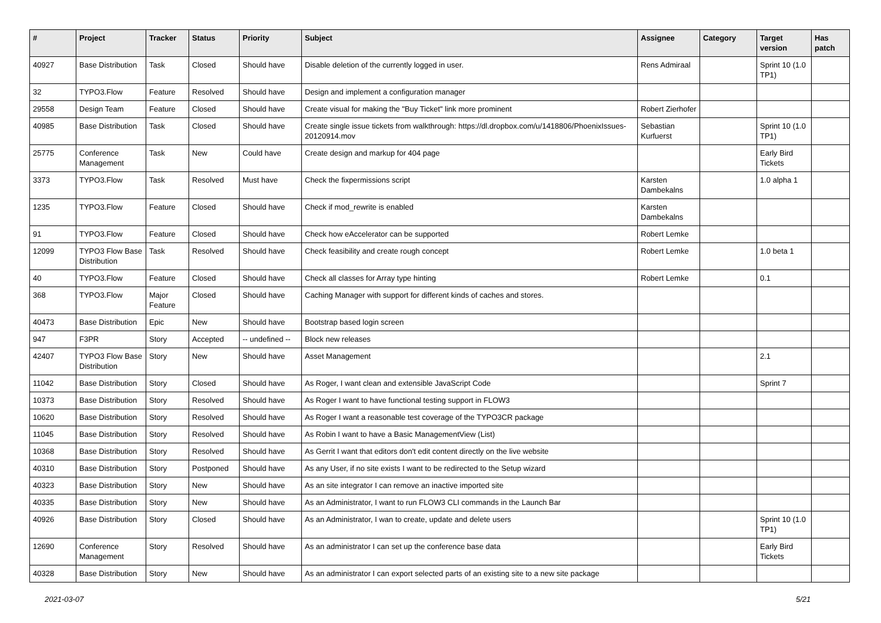| # | Project | Tracker | Status | Priority | Subject | Assignee | Category | Target version | Has patch |
| --- | --- | --- | --- | --- | --- | --- | --- | --- | --- |
| 40927 | Base Distribution | Task | Closed | Should have | Disable deletion of the currently logged in user. | Rens Admiraal | | Sprint 10 (1.0 TP1) | |
| 32 | TYPO3.Flow | Feature | Resolved | Should have | Design and implement a configuration manager | | | | |
| 29558 | Design Team | Feature | Closed | Should have | Create visual for making the "Buy Ticket" link more prominent | Robert Zierhofer | | | |
| 40985 | Base Distribution | Task | Closed | Should have | Create single issue tickets from walkthrough: https://dl.dropbox.com/u/1418806/PhoenixIssues-20120914.mov | Sebastian Kurfuerst | | Sprint 10 (1.0 TP1) | |
| 25775 | Conference Management | Task | New | Could have | Create design and markup for 404 page | | | Early Bird Tickets | |
| 3373 | TYPO3.Flow | Task | Resolved | Must have | Check the fixpermissions script | Karsten Dambekalns | | 1.0 alpha 1 | |
| 1235 | TYPO3.Flow | Feature | Closed | Should have | Check if mod_rewrite is enabled | Karsten Dambekalns | | | |
| 91 | TYPO3.Flow | Feature | Closed | Should have | Check how eAccelerator can be supported | Robert Lemke | | | |
| 12099 | TYPO3 Flow Base Distribution | Task | Resolved | Should have | Check feasibility and create rough concept | Robert Lemke | | 1.0 beta 1 | |
| 40 | TYPO3.Flow | Feature | Closed | Should have | Check all classes for Array type hinting | Robert Lemke | | 0.1 | |
| 368 | TYPO3.Flow | Major Feature | Closed | Should have | Caching Manager with support for different kinds of caches and stores. | | | | |
| 40473 | Base Distribution | Epic | New | Should have | Bootstrap based login screen | | | | |
| 947 | F3PR | Story | Accepted | -- undefined -- | Block new releases | | | | |
| 42407 | TYPO3 Flow Base Distribution | Story | New | Should have | Asset Management | | | 2.1 | |
| 11042 | Base Distribution | Story | Closed | Should have | As Roger, I want clean and extensible JavaScript Code | | | Sprint 7 | |
| 10373 | Base Distribution | Story | Resolved | Should have | As Roger I want to have functional testing support in FLOW3 | | | | |
| 10620 | Base Distribution | Story | Resolved | Should have | As Roger I want a reasonable test coverage of the TYPO3CR package | | | | |
| 11045 | Base Distribution | Story | Resolved | Should have | As Robin I want to have a Basic ManagementView (List) | | | | |
| 10368 | Base Distribution | Story | Resolved | Should have | As Gerrit I want that editors don't edit content directly on the live website | | | | |
| 40310 | Base Distribution | Story | Postponed | Should have | As any User, if no site exists I want to be redirected to the Setup wizard | | | | |
| 40323 | Base Distribution | Story | New | Should have | As an site integrator I can remove an inactive imported site | | | | |
| 40335 | Base Distribution | Story | New | Should have | As an Administrator, I want to run FLOW3 CLI commands in the Launch Bar | | | | |
| 40926 | Base Distribution | Story | Closed | Should have | As an Administrator, I wan to create, update and delete users | | | Sprint 10 (1.0 TP1) | |
| 12690 | Conference Management | Story | Resolved | Should have | As an administrator I can set up the conference base data | | | Early Bird Tickets | |
| 40328 | Base Distribution | Story | New | Should have | As an administrator I can export selected parts of an existing site to a new site package | | | | |
2021-03-07 5/21